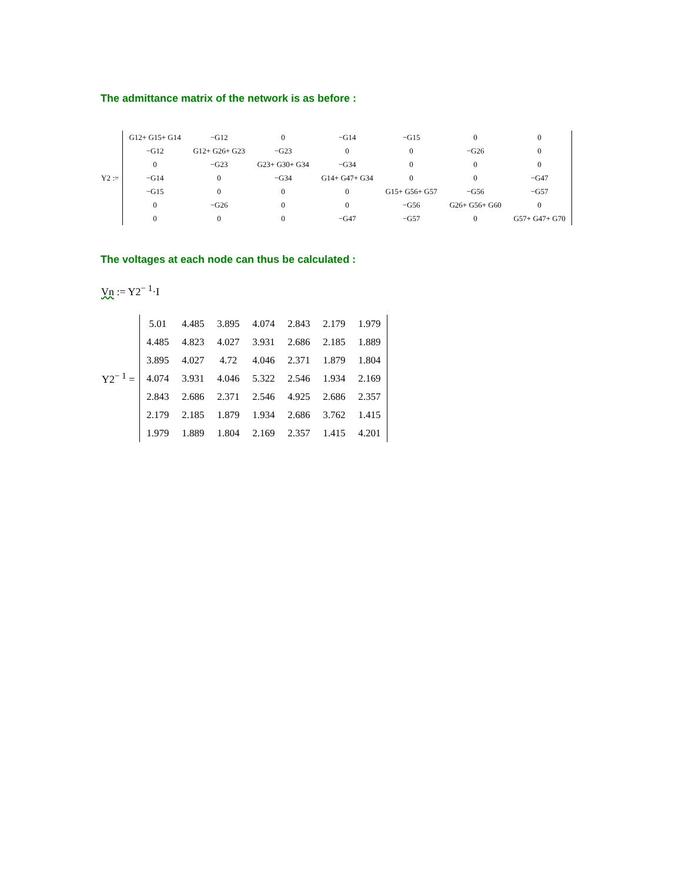The admittance matrix of the network is as before :
Y2 :=
| G12+ G15+ G14 | −G12 | 0 | −G14 | −G15 | 0 | 0 |
| −G12 | G12+ G26+ G23 | −G23 | 0 | 0 | −G26 | 0 |
| 0 | −G23 | G23+ G30+ G34 | −G34 | 0 | 0 | 0 |
| −G14 | 0 | −G34 | G14+ G47+ G34 | 0 | 0 | −G47 |
| −G15 | 0 | 0 | 0 | G15+ G56+ G57 | −G56 | −G57 |
| 0 | −G26 | 0 | 0 | −G56 | G26+ G56+ G60 | 0 |
| 0 | 0 | 0 | −G47 | −G57 | 0 | G57+ G47+ G70 |
The voltages at each node can thus be calculated :
Vn := Y2<sup>− 1</sup>·I
Y2<sup>− 1</sup> =
| 5.01 | 4.485 | 3.895 | 4.074 | 2.843 | 2.179 | 1.979 |
| 4.485 | 4.823 | 4.027 | 3.931 | 2.686 | 2.185 | 1.889 |
| 3.895 | 4.027 | 4.72 | 4.046 | 2.371 | 1.879 | 1.804 |
| 4.074 | 3.931 | 4.046 | 5.322 | 2.546 | 1.934 | 2.169 |
| 2.843 | 2.686 | 2.371 | 2.546 | 4.925 | 2.686 | 2.357 |
| 2.179 | 2.185 | 1.879 | 1.934 | 2.686 | 3.762 | 1.415 |
| 1.979 | 1.889 | 1.804 | 2.169 | 2.357 | 1.415 | 4.201 |